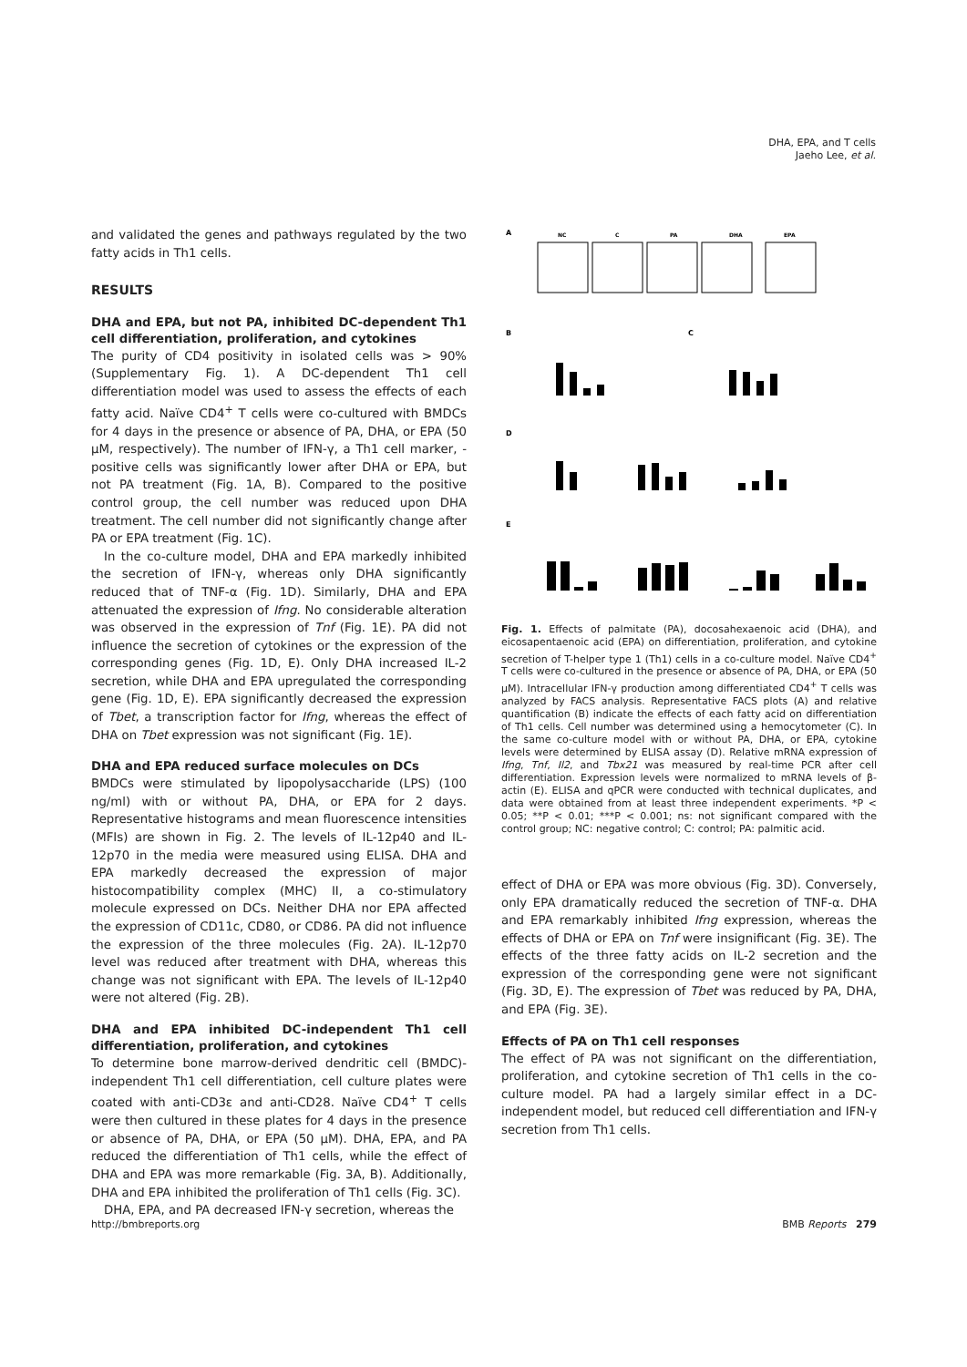DHA, EPA, and T cells
Jaeho Lee, et al.
and validated the genes and pathways regulated by the two fatty acids in Th1 cells.
RESULTS
DHA and EPA, but not PA, inhibited DC-dependent Th1 cell differentiation, proliferation, and cytokines
The purity of CD4 positivity in isolated cells was > 90% (Supplementary Fig. 1). A DC-dependent Th1 cell differentiation model was used to assess the effects of each fatty acid. Naïve CD4<sup>+</sup> T cells were co-cultured with BMDCs for 4 days in the presence or absence of PA, DHA, or EPA (50 μM, respectively). The number of IFN-γ, a Th1 cell marker, -positive cells was significantly lower after DHA or EPA, but not PA treatment (Fig. 1A, B). Compared to the positive control group, the cell number was reduced upon DHA treatment. The cell number did not significantly change after PA or EPA treatment (Fig. 1C).
In the co-culture model, DHA and EPA markedly inhibited the secretion of IFN-γ, whereas only DHA significantly reduced that of TNF-α (Fig. 1D). Similarly, DHA and EPA attenuated the expression of Ifng. No considerable alteration was observed in the expression of Tnf (Fig. 1E). PA did not influence the secretion of cytokines or the expression of the corresponding genes (Fig. 1D, E). Only DHA increased IL-2 secretion, while DHA and EPA upregulated the corresponding gene (Fig. 1D, E). EPA significantly decreased the expression of Tbet, a transcription factor for Ifng, whereas the effect of DHA on Tbet expression was not significant (Fig. 1E).
DHA and EPA reduced surface molecules on DCs
BMDCs were stimulated by lipopolysaccharide (LPS) (100 ng/ml) with or without PA, DHA, or EPA for 2 days. Representative histograms and mean fluorescence intensities (MFIs) are shown in Fig. 2. The levels of IL-12p40 and IL-12p70 in the media were measured using ELISA. DHA and EPA markedly decreased the expression of major histocompatibility complex (MHC) II, a co-stimulatory molecule expressed on DCs. Neither DHA nor EPA affected the expression of CD11c, CD80, or CD86. PA did not influence the expression of the three molecules (Fig. 2A). IL-12p70 level was reduced after treatment with DHA, whereas this change was not significant with EPA. The levels of IL-12p40 were not altered (Fig. 2B).
DHA and EPA inhibited DC-independent Th1 cell differentiation, proliferation, and cytokines
To determine bone marrow-derived dendritic cell (BMDC)-independent Th1 cell differentiation, cell culture plates were coated with anti-CD3ε and anti-CD28. Naïve CD4<sup>+</sup> T cells were then cultured in these plates for 4 days in the presence or absence of PA, DHA, or EPA (50 μM). DHA, EPA, and PA reduced the differentiation of Th1 cells, while the effect of DHA and EPA was more remarkable (Fig. 3A, B). Additionally, DHA and EPA inhibited the proliferation of Th1 cells (Fig. 3C).
DHA, EPA, and PA decreased IFN-γ secretion, whereas the
A
NC
C
PA
DHA
EPA
B
C
D
E
Fig. 1. Effects of palmitate (PA), docosahexaenoic acid (DHA), and eicosapentaenoic acid (EPA) on differentiation, proliferation, and cytokine secretion of T-helper type 1 (Th1) cells in a co-culture model. Naïve CD4<sup>+</sup> T cells were co-cultured in the presence or absence of PA, DHA, or EPA (50 μM). Intracellular IFN-γ production among differentiated CD4<sup>+</sup> T cells was analyzed by FACS analysis. Representative FACS plots (A) and relative quantification (B) indicate the effects of each fatty acid on differentiation of Th1 cells. Cell number was determined using a hemocytometer (C). In the same co-culture model with or without PA, DHA, or EPA, cytokine levels were determined by ELISA assay (D). Relative mRNA expression of Ifng, Tnf, Il2, and Tbx21 was measured by real-time PCR after cell differentiation. Expression levels were normalized to mRNA levels of β-actin (E). ELISA and qPCR were conducted with technical duplicates, and data were obtained from at least three independent experiments. *P < 0.05; **P < 0.01; ***P < 0.001; ns: not significant compared with the control group; NC: negative control; C: control; PA: palmitic acid.
effect of DHA or EPA was more obvious (Fig. 3D). Conversely, only EPA dramatically reduced the secretion of TNF-α. DHA and EPA remarkably inhibited Ifng expression, whereas the effects of DHA or EPA on Tnf were insignificant (Fig. 3E). The effects of the three fatty acids on IL-2 secretion and the expression of the corresponding gene were not significant (Fig. 3D, E). The expression of Tbet was reduced by PA, DHA, and EPA (Fig. 3E).
Effects of PA on Th1 cell responses
The effect of PA was not significant on the differentiation, proliferation, and cytokine secretion of Th1 cells in the co-culture model. PA had a largely similar effect in a DC-independent model, but reduced cell differentiation and IFN-γ secretion from Th1 cells.
http://bmbreports.org BMB Reports 279